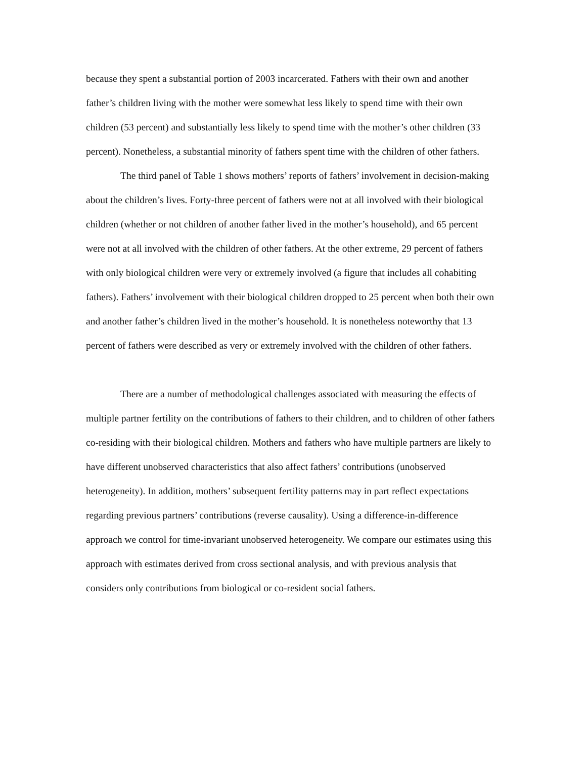because they spent a substantial portion of 2003 incarcerated. Fathers with their own and another father’s children living with the mother were somewhat less likely to spend time with their own children (53 percent) and substantially less likely to spend time with the mother’s other children (33 percent). Nonetheless, a substantial minority of fathers spent time with the children of other fathers.
The third panel of Table 1 shows mothers’ reports of fathers’ involvement in decision-making about the children’s lives. Forty-three percent of fathers were not at all involved with their biological children (whether or not children of another father lived in the mother’s household), and 65 percent were not at all involved with the children of other fathers. At the other extreme, 29 percent of fathers with only biological children were very or extremely involved (a figure that includes all cohabiting fathers). Fathers’ involvement with their biological children dropped to 25 percent when both their own and another father’s children lived in the mother’s household. It is nonetheless noteworthy that 13 percent of fathers were described as very or extremely involved with the children of other fathers.
There are a number of methodological challenges associated with measuring the effects of multiple partner fertility on the contributions of fathers to their children, and to children of other fathers co-residing with their biological children. Mothers and fathers who have multiple partners are likely to have different unobserved characteristics that also affect fathers’ contributions (unobserved heterogeneity). In addition, mothers’ subsequent fertility patterns may in part reflect expectations regarding previous partners’ contributions (reverse causality). Using a difference-in-difference approach we control for time-invariant unobserved heterogeneity. We compare our estimates using this approach with estimates derived from cross sectional analysis, and with previous analysis that considers only contributions from biological or co-resident social fathers.